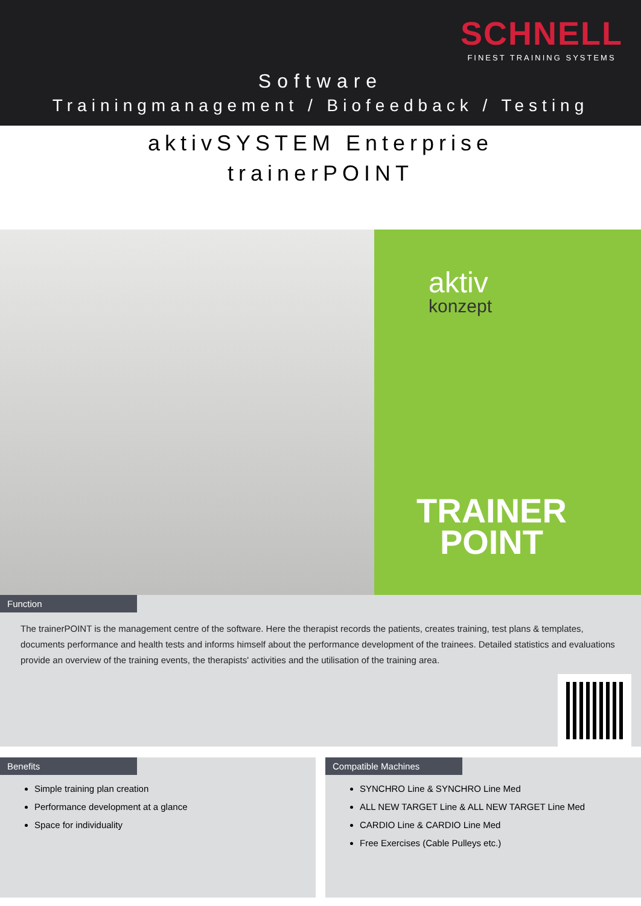SCHNELL
FINEST TRAINING SYSTEMS
Software
Trainingmanagement / Biofeedback / Testing
aktivSYSTEM Enterprise
trainerPOINT
aktiv
konzept
TRAINER
POINT
Function
The trainerPOINT is the management centre of the software. Here the therapist records the patients, creates training, test plans & templates, documents performance and health tests and informs himself about the performance development of the trainees. Detailed statistics and evaluations provide an overview of the training events, the therapists' activities and the utilisation of the training area.
Benefits
Simple training plan creation
Performance development at a glance
Space for individuality
Compatible Machines
SYNCHRO Line & SYNCHRO Line Med
ALL NEW TARGET Line & ALL NEW TARGET Line Med
CARDIO Line & CARDIO Line Med
Free Exercises (Cable Pulleys etc.)